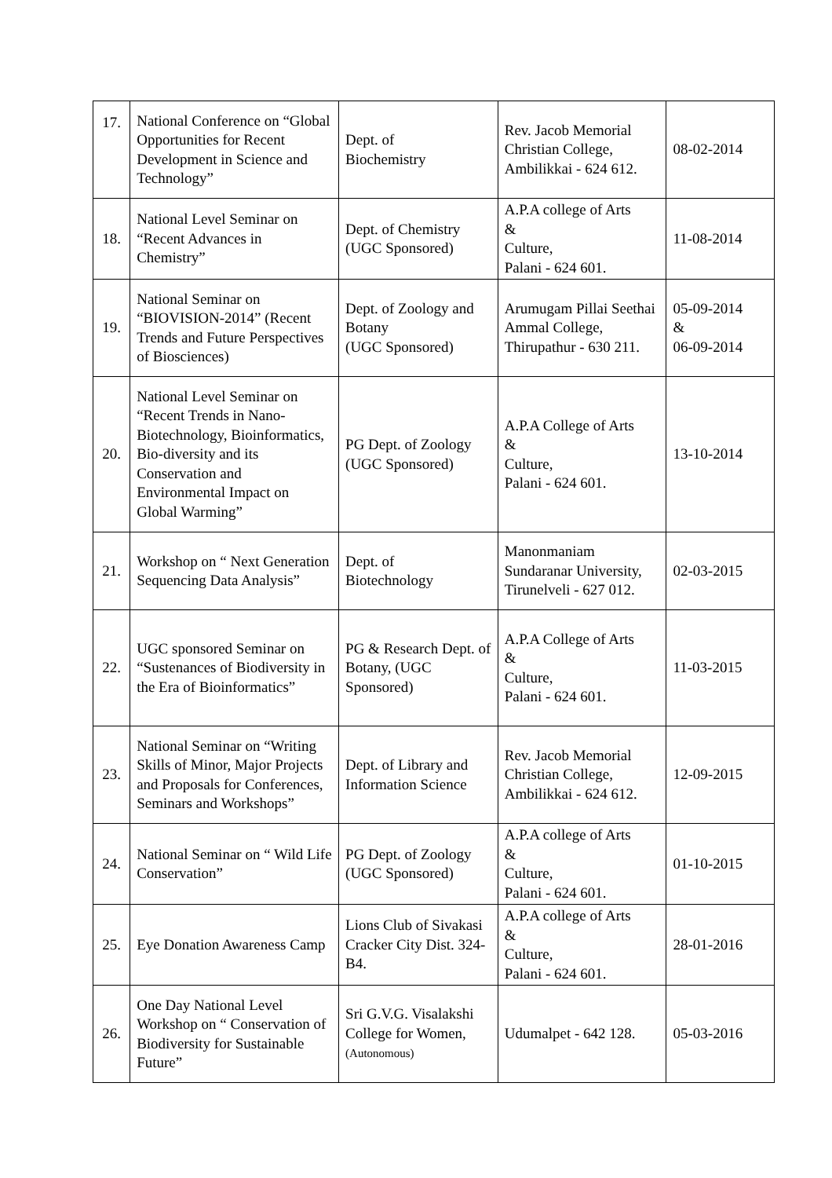| 17. | National Conference on “Global Opportunities for Recent Development in Science and Technology” | Dept. of Biochemistry | Rev. Jacob Memorial Christian College, Ambilikkai - 624 612. | 08-02-2014 |
| 18. | National Level Seminar on “Recent Advances in Chemistry” | Dept. of Chemistry (UGC Sponsored) | A.P.A college of Arts & Culture, Palani - 624 601. | 11-08-2014 |
| 19. | National Seminar on “BIOVISION-2014” (Recent Trends and Future Perspectives of Biosciences) | Dept. of Zoology and Botany (UGC Sponsored) | Arumugam Pillai Seethai Ammal College, Thirupathur - 630 211. | 05-09-2014 & 06-09-2014 |
| 20. | National Level Seminar on “Recent Trends in Nano-Biotechnology, Bioinformatics, Bio-diversity and its Conservation and Environmental Impact on Global Warming” | PG Dept. of Zoology (UGC Sponsored) | A.P.A College of Arts & Culture, Palani - 624 601. | 13-10-2014 |
| 21. | Workshop on “ Next Generation Sequencing Data Analysis” | Dept. of Biotechnology | Manonmaniam Sundaranar University, Tirunelveli - 627 012. | 02-03-2015 |
| 22. | UGC sponsored Seminar on “Sustenances of Biodiversity in the Era of Bioinformatics” | PG & Research Dept. of Botany, (UGC Sponsored) | A.P.A College of Arts & Culture, Palani - 624 601. | 11-03-2015 |
| 23. | National Seminar on “Writing Skills of Minor, Major Projects and Proposals for Conferences, Seminars and Workshops” | Dept. of Library and Information Science | Rev. Jacob Memorial Christian College, Ambilikkai - 624 612. | 12-09-2015 |
| 24. | National Seminar on “ Wild Life Conservation” | PG Dept. of Zoology (UGC Sponsored) | A.P.A college of Arts & Culture, Palani - 624 601. | 01-10-2015 |
| 25. | Eye Donation Awareness Camp | Lions Club of Sivakasi Cracker City Dist. 324-B4. | A.P.A college of Arts & Culture, Palani - 624 601. | 28-01-2016 |
| 26. | One Day National Level Workshop on “ Conservation of Biodiversity for Sustainable Future” | Sri G.V.G. Visalakshi College for Women, (Autonomous) | Udumalpet - 642 128. | 05-03-2016 |